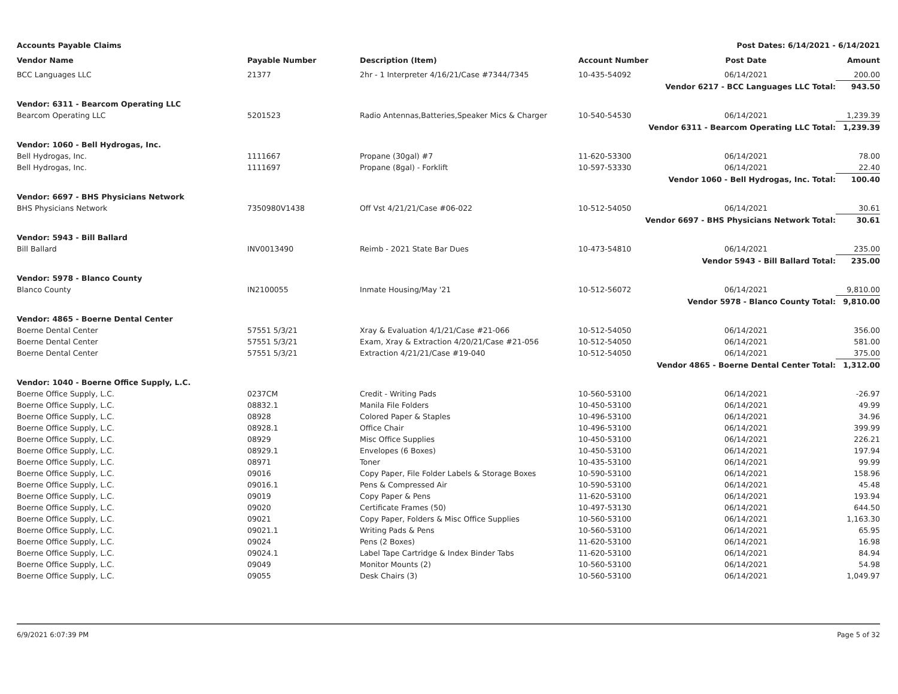Accounts Payable Claims Post Dates: 6/14/2021 - 6/14/2021
| Vendor Name | Payable Number | Description (Item) | Account Number | Post Date | Amount |
| --- | --- | --- | --- | --- | --- |
| BCC Languages LLC | 21377 | 2hr - 1 Interpreter 4/16/21/Case #7344/7345 | 10-435-54092 | 06/14/2021 | 200.00 |
| Vendor 6217 - BCC Languages LLC Total: | | | | | 943.50 |
| Vendor: 6311 - Bearcom Operating LLC | | | | | |
| Bearcom Operating LLC | 5201523 | Radio Antennas,Batteries,Speaker Mics & Charger | 10-540-54530 | 06/14/2021 | 1,239.39 |
| Vendor 6311 - Bearcom Operating LLC Total: | | | | | 1,239.39 |
| Vendor: 1060 - Bell Hydrogas, Inc. | | | | | |
| Bell Hydrogas, Inc. | 1111667 | Propane (30gal) #7 | 11-620-53300 | 06/14/2021 | 78.00 |
| Bell Hydrogas, Inc. | 1111697 | Propane (8gal) - Forklift | 10-597-53330 | 06/14/2021 | 22.40 |
| Vendor 1060 - Bell Hydrogas, Inc. Total: | | | | | 100.40 |
| Vendor: 6697 - BHS Physicians Network | | | | | |
| BHS Physicians Network | 7350980V1438 | Off Vst 4/21/21/Case #06-022 | 10-512-54050 | 06/14/2021 | 30.61 |
| Vendor 6697 - BHS Physicians Network Total: | | | | | 30.61 |
| Vendor: 5943 - Bill Ballard | | | | | |
| Bill Ballard | INV0013490 | Reimb - 2021 State Bar Dues | 10-473-54810 | 06/14/2021 | 235.00 |
| Vendor 5943 - Bill Ballard Total: | | | | | 235.00 |
| Vendor: 5978 - Blanco County | | | | | |
| Blanco County | IN2100055 | Inmate Housing/May '21 | 10-512-56072 | 06/14/2021 | 9,810.00 |
| Vendor 5978 - Blanco County Total: | | | | | 9,810.00 |
| Vendor: 4865 - Boerne Dental Center | | | | | |
| Boerne Dental Center | 57551 5/3/21 | Xray & Evaluation 4/1/21/Case #21-066 | 10-512-54050 | 06/14/2021 | 356.00 |
| Boerne Dental Center | 57551 5/3/21 | Exam, Xray & Extraction 4/20/21/Case #21-056 | 10-512-54050 | 06/14/2021 | 581.00 |
| Boerne Dental Center | 57551 5/3/21 | Extraction 4/21/21/Case #19-040 | 10-512-54050 | 06/14/2021 | 375.00 |
| Vendor 4865 - Boerne Dental Center Total: | | | | | 1,312.00 |
| Vendor: 1040 - Boerne Office Supply, L.C. | | | | | |
| Boerne Office Supply, L.C. | 0237CM | Credit - Writing Pads | 10-560-53100 | 06/14/2021 | -26.97 |
| Boerne Office Supply, L.C. | 08832.1 | Manila File Folders | 10-450-53100 | 06/14/2021 | 49.99 |
| Boerne Office Supply, L.C. | 08928 | Colored Paper & Staples | 10-496-53100 | 06/14/2021 | 34.96 |
| Boerne Office Supply, L.C. | 08928.1 | Office Chair | 10-496-53100 | 06/14/2021 | 399.99 |
| Boerne Office Supply, L.C. | 08929 | Misc Office Supplies | 10-450-53100 | 06/14/2021 | 226.21 |
| Boerne Office Supply, L.C. | 08929.1 | Envelopes (6 Boxes) | 10-450-53100 | 06/14/2021 | 197.94 |
| Boerne Office Supply, L.C. | 08971 | Toner | 10-435-53100 | 06/14/2021 | 99.99 |
| Boerne Office Supply, L.C. | 09016 | Copy Paper, File Folder Labels & Storage Boxes | 10-590-53100 | 06/14/2021 | 158.96 |
| Boerne Office Supply, L.C. | 09016.1 | Pens & Compressed Air | 10-590-53100 | 06/14/2021 | 45.48 |
| Boerne Office Supply, L.C. | 09019 | Copy Paper & Pens | 11-620-53100 | 06/14/2021 | 193.94 |
| Boerne Office Supply, L.C. | 09020 | Certificate Frames (50) | 10-497-53130 | 06/14/2021 | 644.50 |
| Boerne Office Supply, L.C. | 09021 | Copy Paper, Folders & Misc Office Supplies | 10-560-53100 | 06/14/2021 | 1,163.30 |
| Boerne Office Supply, L.C. | 09021.1 | Writing Pads & Pens | 10-560-53100 | 06/14/2021 | 65.95 |
| Boerne Office Supply, L.C. | 09024 | Pens (2 Boxes) | 11-620-53100 | 06/14/2021 | 16.98 |
| Boerne Office Supply, L.C. | 09024.1 | Label Tape Cartridge & Index Binder Tabs | 11-620-53100 | 06/14/2021 | 84.94 |
| Boerne Office Supply, L.C. | 09049 | Monitor Mounts (2) | 10-560-53100 | 06/14/2021 | 54.98 |
| Boerne Office Supply, L.C. | 09055 | Desk Chairs (3) | 10-560-53100 | 06/14/2021 | 1,049.97 |
6/9/2021 6:07:39 PM Page 5 of 32